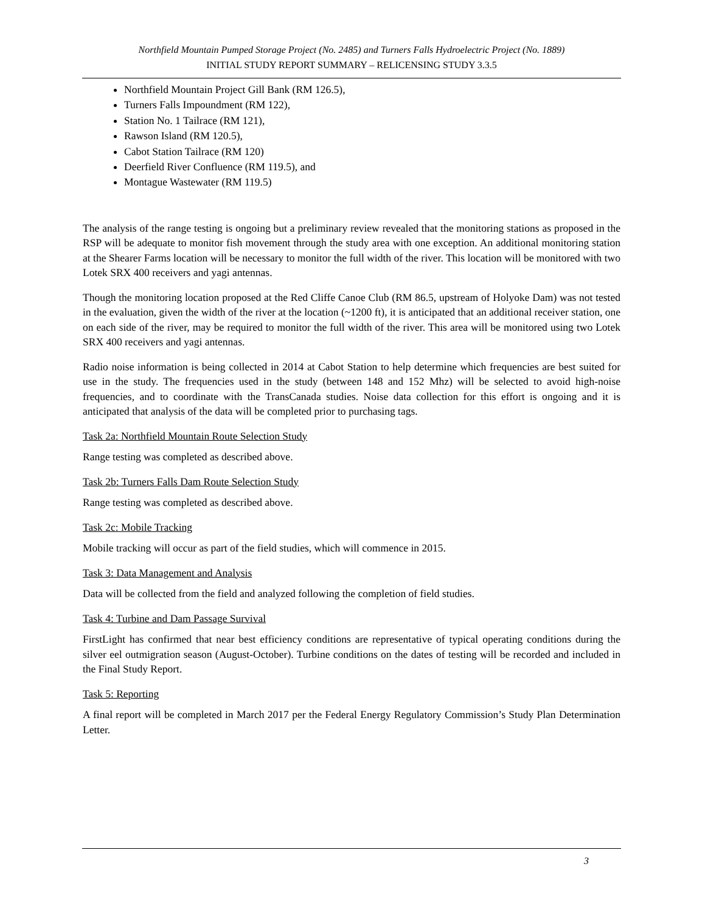Northfield Mountain Pumped Storage Project (No. 2485) and Turners Falls Hydroelectric Project (No. 1889)
INITIAL STUDY REPORT SUMMARY – RELICENSING STUDY 3.3.5
Northfield Mountain Project Gill Bank (RM 126.5),
Turners Falls Impoundment (RM 122),
Station No. 1 Tailrace (RM 121),
Rawson Island (RM 120.5),
Cabot Station Tailrace (RM 120)
Deerfield River Confluence (RM 119.5), and
Montague Wastewater (RM 119.5)
The analysis of the range testing is ongoing but a preliminary review revealed that the monitoring stations as proposed in the RSP will be adequate to monitor fish movement through the study area with one exception. An additional monitoring station at the Shearer Farms location will be necessary to monitor the full width of the river. This location will be monitored with two Lotek SRX 400 receivers and yagi antennas.
Though the monitoring location proposed at the Red Cliffe Canoe Club (RM 86.5, upstream of Holyoke Dam) was not tested in the evaluation, given the width of the river at the location (~1200 ft), it is anticipated that an additional receiver station, one on each side of the river, may be required to monitor the full width of the river. This area will be monitored using two Lotek SRX 400 receivers and yagi antennas.
Radio noise information is being collected in 2014 at Cabot Station to help determine which frequencies are best suited for use in the study. The frequencies used in the study (between 148 and 152 Mhz) will be selected to avoid high-noise frequencies, and to coordinate with the TransCanada studies. Noise data collection for this effort is ongoing and it is anticipated that analysis of the data will be completed prior to purchasing tags.
Task 2a: Northfield Mountain Route Selection Study
Range testing was completed as described above.
Task 2b: Turners Falls Dam Route Selection Study
Range testing was completed as described above.
Task 2c: Mobile Tracking
Mobile tracking will occur as part of the field studies, which will commence in 2015.
Task 3: Data Management and Analysis
Data will be collected from the field and analyzed following the completion of field studies.
Task 4: Turbine and Dam Passage Survival
FirstLight has confirmed that near best efficiency conditions are representative of typical operating conditions during the silver eel outmigration season (August-October). Turbine conditions on the dates of testing will be recorded and included in the Final Study Report.
Task 5: Reporting
A final report will be completed in March 2017 per the Federal Energy Regulatory Commission’s Study Plan Determination Letter.
3